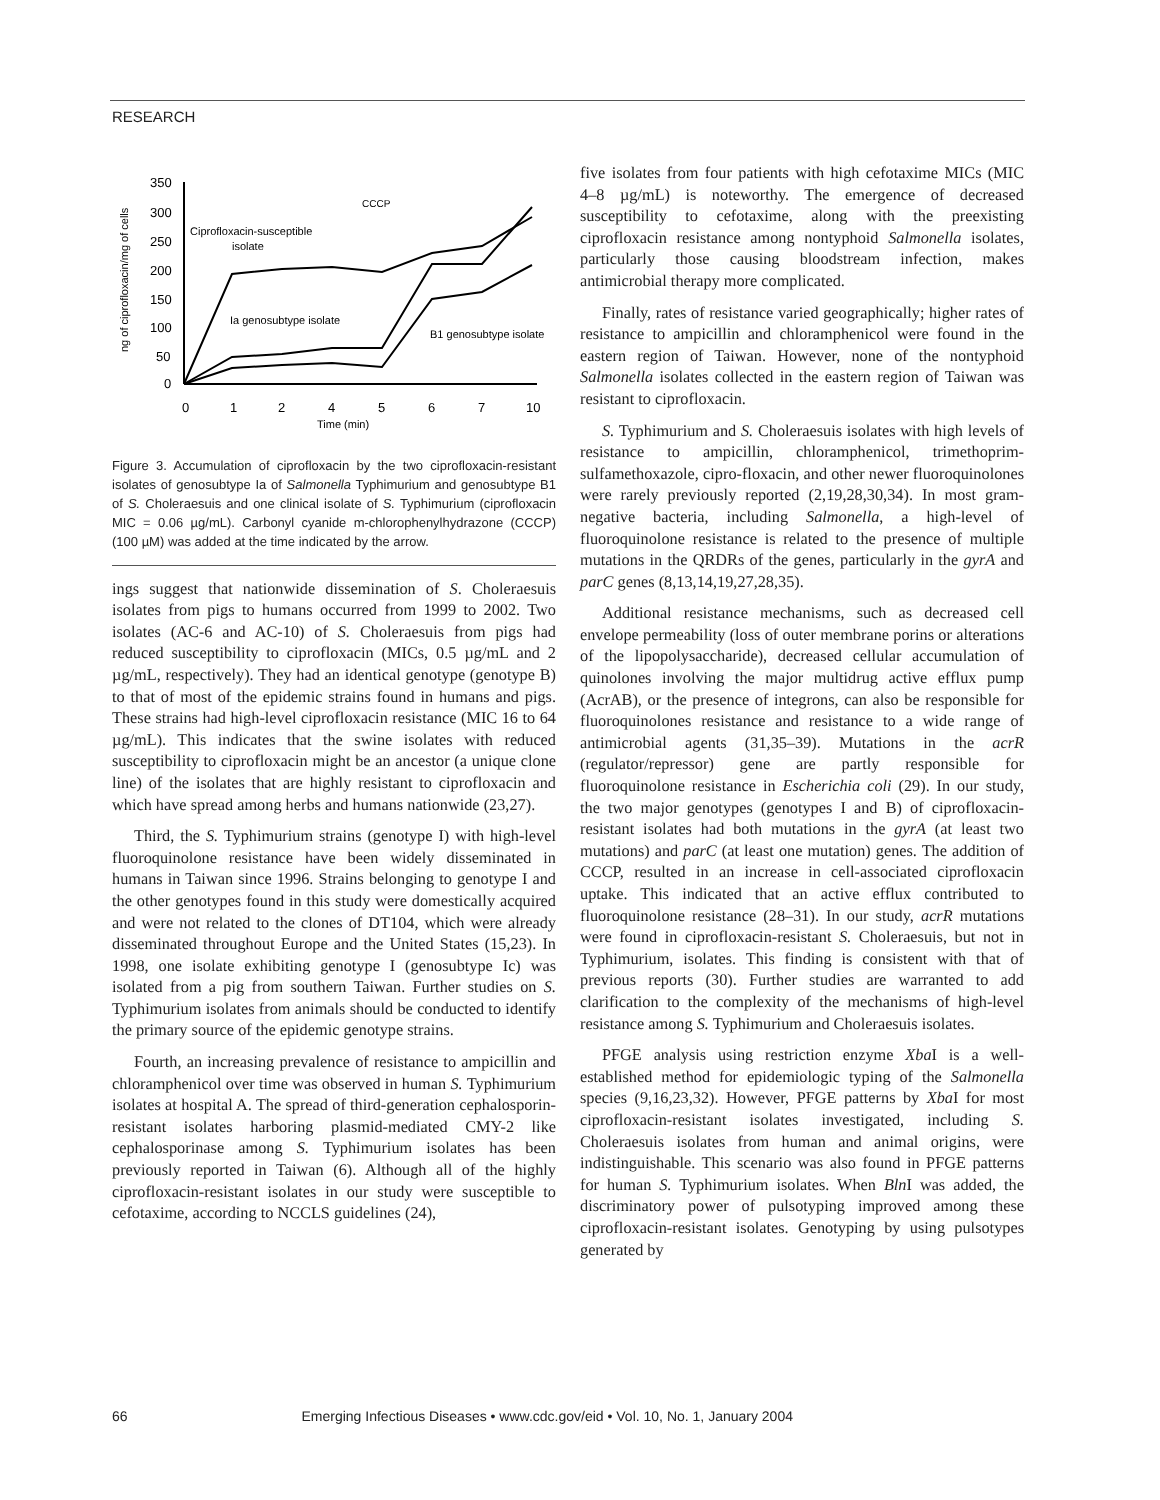RESEARCH
ng of ciprofloxacin/mg of cells
350
300
250
200
150
100
50
0
0
1
2
4
5
6
7
10
Time (min)
CCCP
Ciprofloxacin-susceptible
isolate
Ia genosubtype isolate
B1 genosubtype isolate
Figure 3. Accumulation of ciprofloxacin by the two ciprofloxacin-resistant isolates of genosubtype Ia of Salmonella Typhimurium and genosubtype B1 of S. Choleraesuis and one clinical isolate of S. Typhimurium (ciprofloxacin MIC = 0.06 µg/mL). Carbonyl cyanide m-chlorophenylhydrazone (CCCP) (100 µM) was added at the time indicated by the arrow.
ings suggest that nationwide dissemination of S. Choleraesuis isolates from pigs to humans occurred from 1999 to 2002. Two isolates (AC-6 and AC-10) of S. Choleraesuis from pigs had reduced susceptibility to ciprofloxacin (MICs, 0.5 µg/mL and 2 µg/mL, respectively). They had an identical genotype (genotype B) to that of most of the epidemic strains found in humans and pigs. These strains had high-level ciprofloxacin resistance (MIC 16 to 64 µg/mL). This indicates that the swine isolates with reduced susceptibility to ciprofloxacin might be an ancestor (a unique clone line) of the isolates that are highly resistant to ciprofloxacin and which have spread among herbs and humans nationwide (23,27).
Third, the S. Typhimurium strains (genotype I) with high-level fluoroquinolone resistance have been widely disseminated in humans in Taiwan since 1996. Strains belonging to genotype I and the other genotypes found in this study were domestically acquired and were not related to the clones of DT104, which were already disseminated throughout Europe and the United States (15,23). In 1998, one isolate exhibiting genotype I (genosubtype Ic) was isolated from a pig from southern Taiwan. Further studies on S. Typhimurium isolates from animals should be conducted to identify the primary source of the epidemic genotype strains.
Fourth, an increasing prevalence of resistance to ampicillin and chloramphenicol over time was observed in human S. Typhimurium isolates at hospital A. The spread of third-generation cephalosporin-resistant isolates harboring plasmid-mediated CMY-2 like cephalosporinase among S. Typhimurium isolates has been previously reported in Taiwan (6). Although all of the highly ciprofloxacin-resistant isolates in our study were susceptible to cefotaxime, according to NCCLS guidelines (24),
five isolates from four patients with high cefotaxime MICs (MIC 4–8 µg/mL) is noteworthy. The emergence of decreased susceptibility to cefotaxime, along with the preexisting ciprofloxacin resistance among nontyphoid Salmonella isolates, particularly those causing bloodstream infection, makes antimicrobial therapy more complicated.
Finally, rates of resistance varied geographically; higher rates of resistance to ampicillin and chloramphenicol were found in the eastern region of Taiwan. However, none of the nontyphoid Salmonella isolates collected in the eastern region of Taiwan was resistant to ciprofloxacin.
S. Typhimurium and S. Choleraesuis isolates with high levels of resistance to ampicillin, chloramphenicol, trimethoprim-sulfamethoxazole, cipro-floxacin, and other newer fluoroquinolones were rarely previously reported (2,19,28,30,34). In most gram-negative bacteria, including Salmonella, a high-level of fluoroquinolone resistance is related to the presence of multiple mutations in the QRDRs of the genes, particularly in the gyrA and parC genes (8,13,14,19,27,28,35).
Additional resistance mechanisms, such as decreased cell envelope permeability (loss of outer membrane porins or alterations of the lipopolysaccharide), decreased cellular accumulation of quinolones involving the major multidrug active efflux pump (AcrAB), or the presence of integrons, can also be responsible for fluoroquinolones resistance and resistance to a wide range of antimicrobial agents (31,35–39). Mutations in the acrR (regulator/repressor) gene are partly responsible for fluoroquinolone resistance in Escherichia coli (29). In our study, the two major genotypes (genotypes I and B) of ciprofloxacin-resistant isolates had both mutations in the gyrA (at least two mutations) and parC (at least one mutation) genes. The addition of CCCP, resulted in an increase in cell-associated ciprofloxacin uptake. This indicated that an active efflux contributed to fluoroquinolone resistance (28–31). In our study, acrR mutations were found in ciprofloxacin-resistant S. Choleraesuis, but not in Typhimurium, isolates. This finding is consistent with that of previous reports (30). Further studies are warranted to add clarification to the complexity of the mechanisms of high-level resistance among S. Typhimurium and Choleraesuis isolates.
PFGE analysis using restriction enzyme Xba I is a well-established method for epidemiologic typing of the Salmonella species (9,16,23,32). However, PFGE patterns by Xba I for most ciprofloxacin-resistant isolates investigated, including S. Choleraesuis isolates from human and animal origins, were indistinguishable. This scenario was also found in PFGE patterns for human S. Typhimurium isolates. When Bln I was added, the discriminatory power of pulsotyping improved among these ciprofloxacin-resistant isolates. Genotyping by using pulsotypes generated by
66 Emerging Infectious Diseases • www.cdc.gov/eid • Vol. 10, No. 1, January 2004